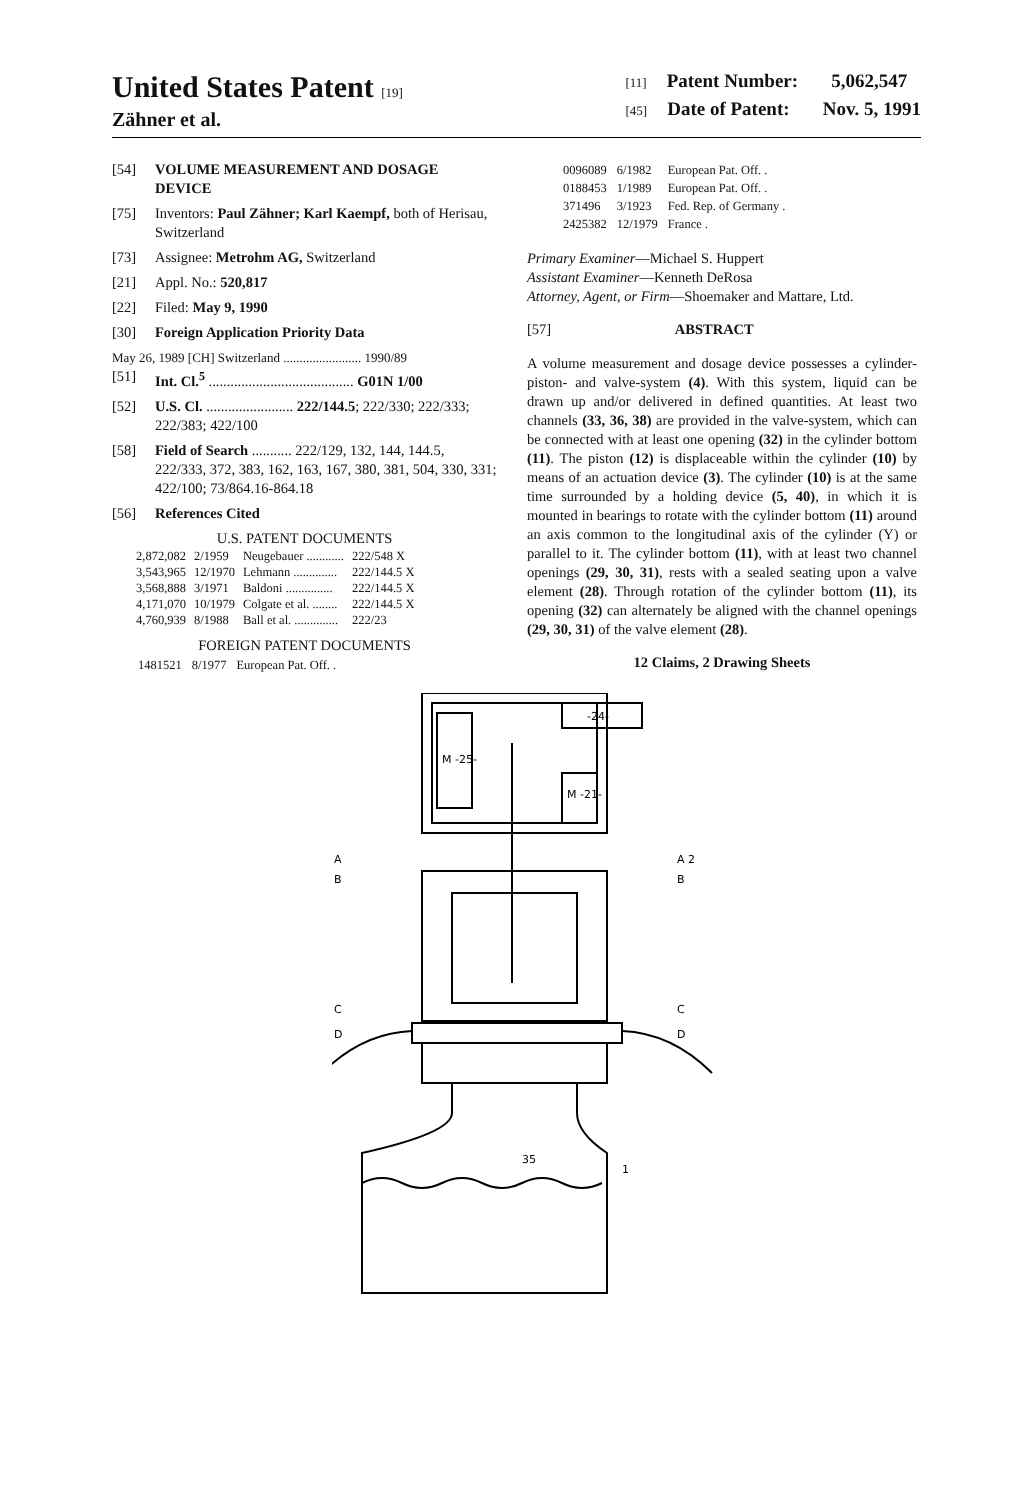United States Patent [19]
Zähner et al.
[11] Patent Number: 5,062,547
[45] Date of Patent: Nov. 5, 1991
[54] VOLUME MEASUREMENT AND DOSAGE DEVICE
[75] Inventors: Paul Zähner; Karl Kaempf, both of Herisau, Switzerland
[73] Assignee: Metrohm AG, Switzerland
[21] Appl. No.: 520,817
[22] Filed: May 9, 1990
[30] Foreign Application Priority Data
May 26, 1989 [CH] Switzerland ........................ 1990/89
[51] Int. Cl.<sup>5</sup> ........................................ G01N 1/00
[52] U.S. Cl. ........................ 222/144.5; 222/330; 222/333; 222/383; 422/100
[58] Field of Search ........... 222/129, 132, 144, 144.5, 222/333, 372, 383, 162, 163, 167, 380, 381, 504, 330, 331; 422/100; 73/864.16-864.18
[56] References Cited
U.S. PATENT DOCUMENTS
| 2,872,082 | 2/1959 | Neugebauer ............ | 222/548 X |
| 3,543,965 | 12/1970 | Lehmann .............. | 222/144.5 X |
| 3,568,888 | 3/1971 | Baldoni ............... | 222/144.5 X |
| 4,171,070 | 10/1979 | Colgate et al. ........ | 222/144.5 X |
| 4,760,939 | 8/1988 | Ball et al. .............. | 222/23 |
FOREIGN PATENT DOCUMENTS
| 1481521 | 8/1977 | European Pat. Off. . |
| 0096089 | 6/1982 | European Pat. Off. . |
| 0188453 | 1/1989 | European Pat. Off. . |
| 371496 | 3/1923 | Fed. Rep. of Germany . |
| 2425382 | 12/1979 | France . |
Primary Examiner—Michael S. Huppert
Assistant Examiner—Kenneth DeRosa
Attorney, Agent, or Firm—Shoemaker and Mattare, Ltd.
[57] ABSTRACT
A volume measurement and dosage device possesses a cylinder- piston- and valve-system (4). With this system, liquid can be drawn up and/or delivered in defined quantities. At least two channels (33, 36, 38) are provided in the valve-system, which can be connected with at least one opening (32) in the cylinder bottom (11). The piston (12) is displaceable within the cylinder (10) by means of an actuation device (3). The cylinder (10) is at the same time surrounded by a holding device (5, 40), in which it is mounted in bearings to rotate with the cylinder bottom (11) around an axis common to the longitudinal axis of the cylinder (Y) or parallel to it. The cylinder bottom (11), with at least two channel openings (29, 30, 31), rests with a sealed seating upon a valve element (28). Through rotation of the cylinder bottom (11), its opening (32) can alternately be aligned with the channel openings (29, 30, 31) of the valve element (28).
12 Claims, 2 Drawing Sheets
-24-
M -25-
M -21-
A
B
C
D
A 2
B
C
D
35
1